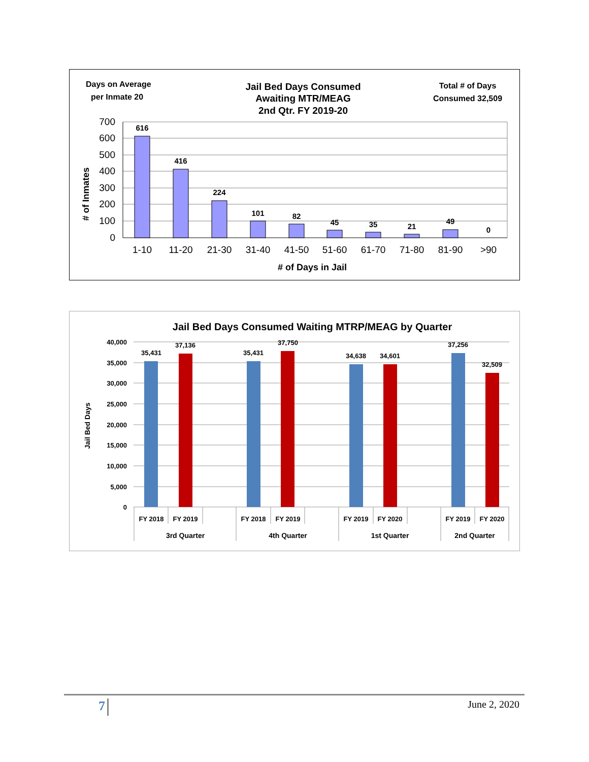Days on Average
per Inmate 20
Jail Bed Days Consumed
Awaiting MTR/MEAG
2nd Qtr. FY 2019-20
Total # of Days
Consumed 32,509
700
600
500
400
300
200
100
0
616
416
224
101
82
45
35
21
49
0
1-10
11-20
21-30
31-40
41-50
51-60
61-70
71-80
81-90
>90
# of Days in Jail
# of Inmates
Jail Bed Days Consumed Waiting MTRP/MEAG by Quarter
40,000
35,000
30,000
25,000
20,000
15,000
10,000
5,000
0
35,431
37,136
35,431
37,750
34,638
34,601
37,256
32,509
FY 2018
FY 2019
FY 2018
FY 2019
FY 2019
FY 2020
FY 2019
FY 2020
3rd Quarter
4th Quarter
1st Quarter
2nd Quarter
Jail Bed Days
7 June 2, 2020